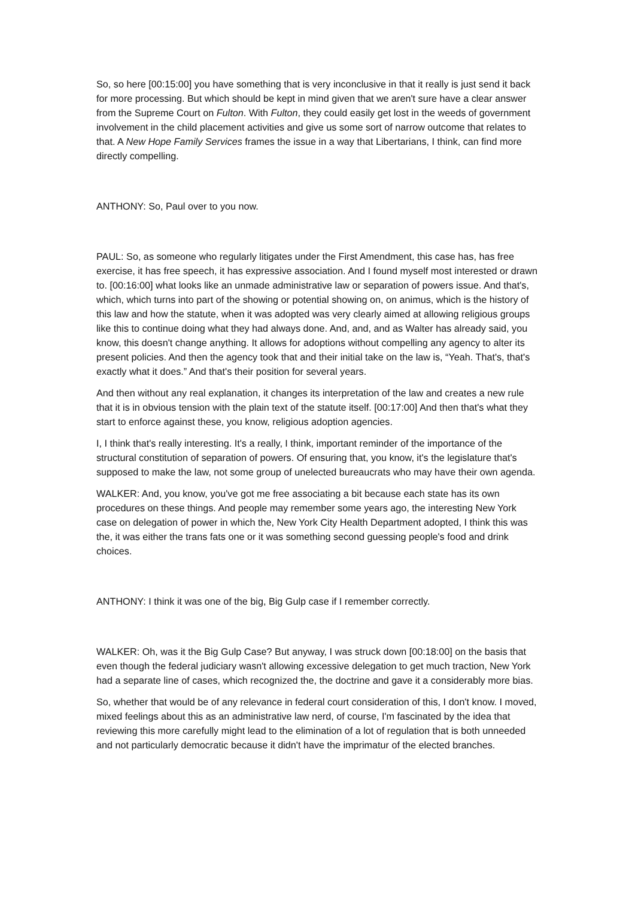So, so here [00:15:00] you have something that is very inconclusive in that it really is just send it back for more processing. But which should be kept in mind given that we aren't sure have a clear answer from the Supreme Court on Fulton. With Fulton, they could easily get lost in the weeds of government involvement in the child placement activities and give us some sort of narrow outcome that relates to that. A New Hope Family Services frames the issue in a way that Libertarians, I think, can find more directly compelling.
ANTHONY: So, Paul over to you now.
PAUL: So, as someone who regularly litigates under the First Amendment, this case has, has free exercise, it has free speech, it has expressive association. And I found myself most interested or drawn to. [00:16:00] what looks like an unmade administrative law or separation of powers issue. And that's, which, which turns into part of the showing or potential showing on, on animus, which is the history of this law and how the statute, when it was adopted was very clearly aimed at allowing religious groups like this to continue doing what they had always done. And, and, and as Walter has already said, you know, this doesn't change anything. It allows for adoptions without compelling any agency to alter its present policies. And then the agency took that and their initial take on the law is, “Yeah. That's, that's exactly what it does.” And that's their position for several years.
And then without any real explanation, it changes its interpretation of the law and creates a new rule that it is in obvious tension with the plain text of the statute itself. [00:17:00] And then that's what they start to enforce against these, you know, religious adoption agencies.
I, I think that's really interesting. It's a really, I think, important reminder of the importance of the structural constitution of separation of powers. Of ensuring that, you know, it's the legislature that's supposed to make the law, not some group of unelected bureaucrats who may have their own agenda.
WALKER: And, you know, you've got me free associating a bit because each state has its own procedures on these things. And people may remember some years ago, the interesting New York case on delegation of power in which the, New York City Health Department adopted, I think this was the, it was either the trans fats one or it was something second guessing people's food and drink choices.
ANTHONY: I think it was one of the big, Big Gulp case if I remember correctly.
WALKER: Oh, was it the Big Gulp Case? But anyway, I was struck down [00:18:00] on the basis that even though the federal judiciary wasn't allowing excessive delegation to get much traction, New York had a separate line of cases, which recognized the, the doctrine and gave it a considerably more bias.
So, whether that would be of any relevance in federal court consideration of this, I don't know. I moved, mixed feelings about this as an administrative law nerd, of course, I'm fascinated by the idea that reviewing this more carefully might lead to the elimination of a lot of regulation that is both unneeded and not particularly democratic because it didn't have the imprimatur of the elected branches.